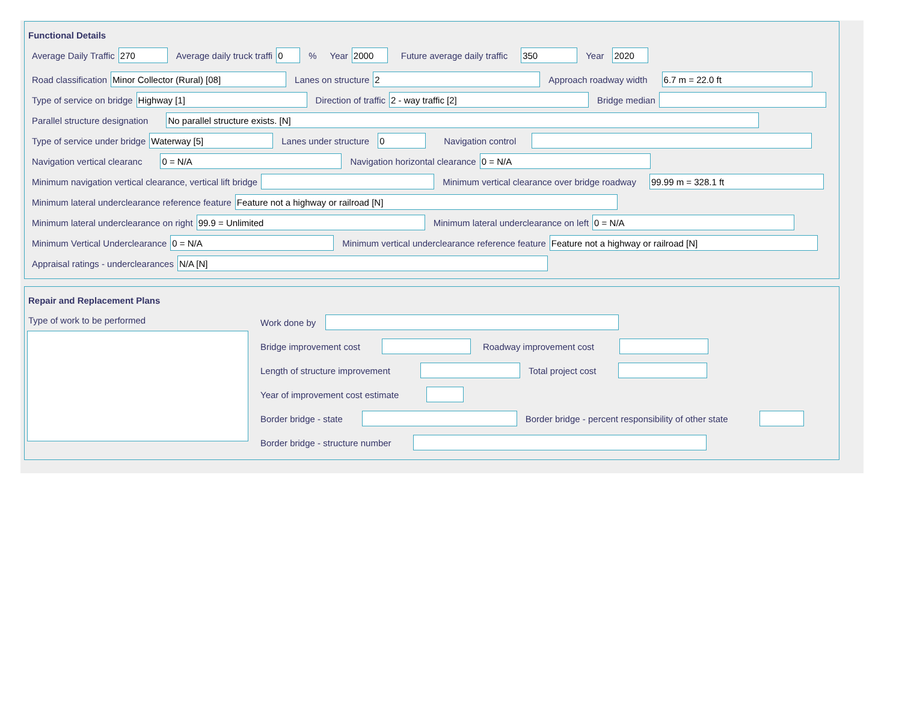Functional Details
Average Daily Traffic
270
Average daily truck traffi
0
% Year
2000
Future average daily traffic
350
Year
2020
Road classification
Minor Collector (Rural) [08]
Lanes on structure
2
Approach roadway width
6.7 m = 22.0 ft
Type of service on bridge
Highway [1]
Direction of traffic
2 - way traffic [2]
Bridge median
Parallel structure designation
No parallel structure exists. [N]
Type of service under bridge
Waterway [5]
Lanes under structure
0
Navigation control
Navigation vertical clearanc
0 = N/A
Navigation horizontal clearance
0 = N/A
Minimum navigation vertical clearance, vertical lift bridge Minimum vertical clearance over bridge roadway
99.99 m = 328.1 ft
Minimum lateral underclearance reference feature
Feature not a highway or railroad [N]
Minimum lateral underclearance on right
99.9 = Unlimited
Minimum lateral underclearance on left
0 = N/A
Minimum Vertical Underclearance
0 = N/A
Minimum vertical underclearance reference feature
Feature not a highway or railroad [N]
Appraisal ratings - underclearances
N/A [N]
Repair and Replacement Plans
Type of work to be performed
Work done by
Bridge improvement cost Roadway improvement cost
Length of structure improvement Total project cost
Year of improvement cost estimate
Border bridge - state Border bridge - percent responsibility of other state
Border bridge - structure number